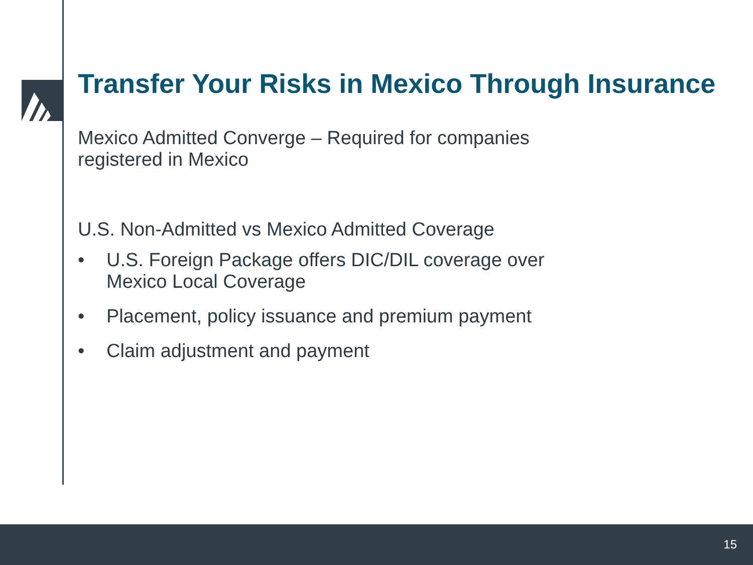Transfer Your Risks in Mexico Through Insurance
Mexico Admitted Converge – Required for companies
registered in Mexico
U.S. Non-Admitted vs Mexico Admitted Coverage
• U.S. Foreign Package offers DIC/DIL coverage over
Mexico Local Coverage
• Placement, policy issuance and premium payment
• Claim adjustment and payment
15